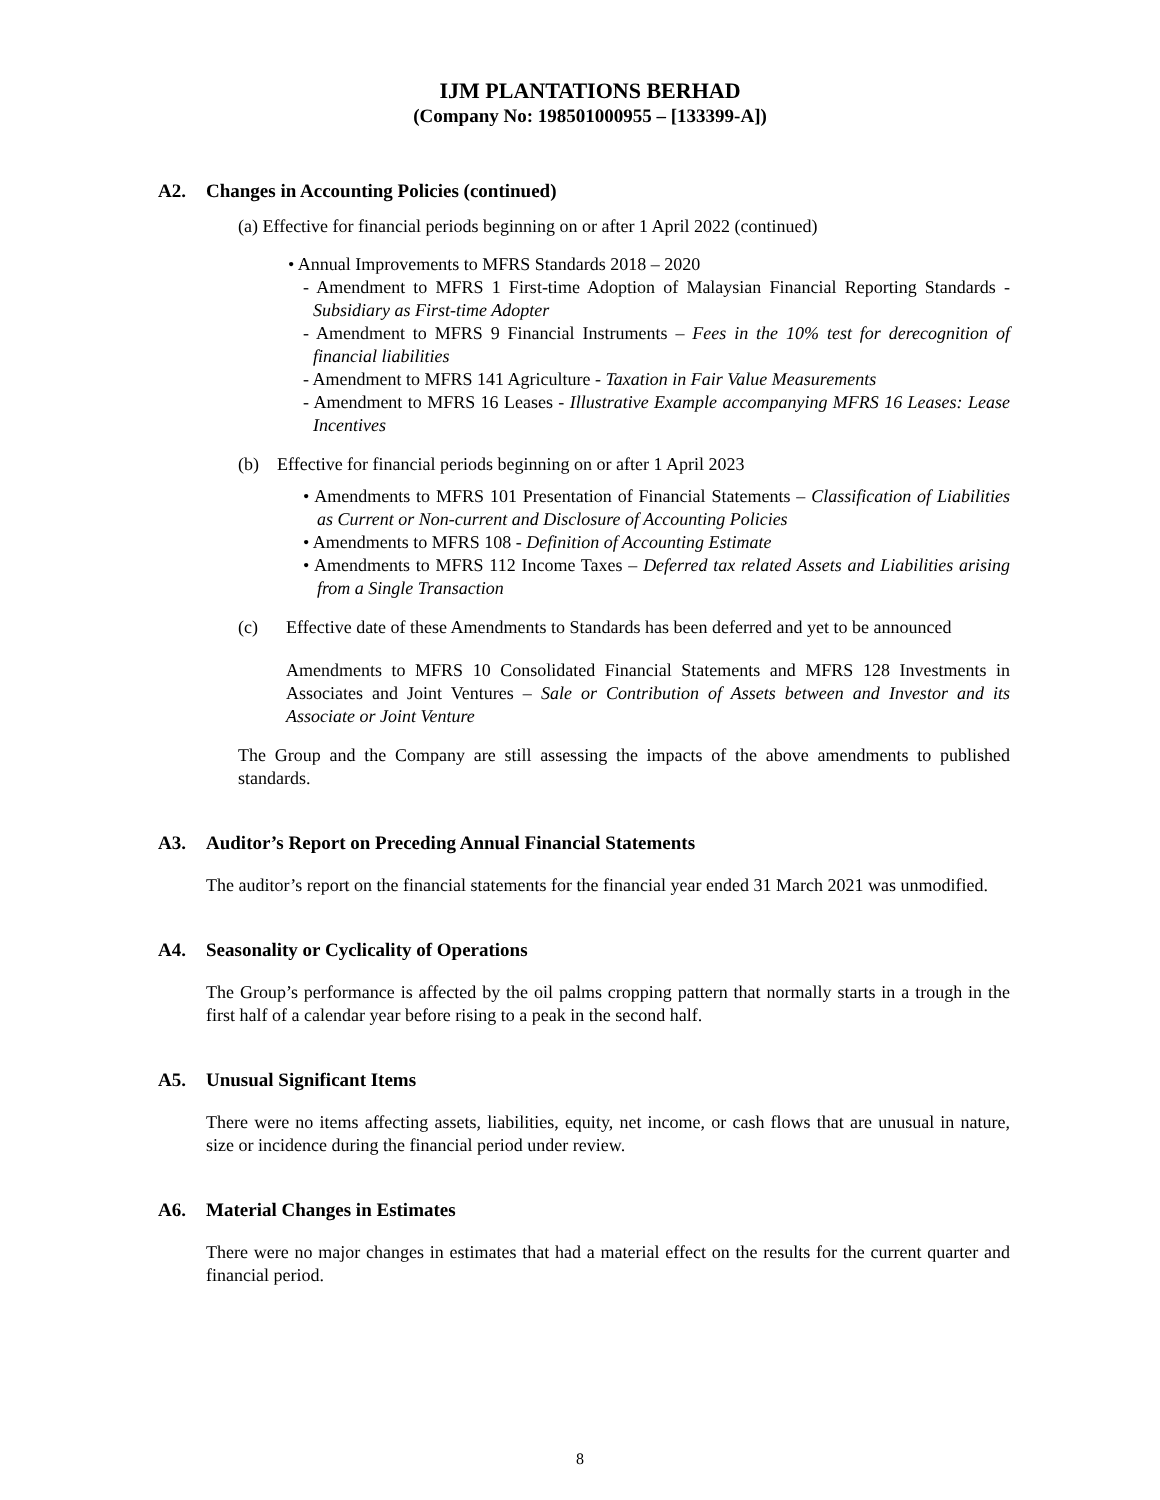IJM PLANTATIONS BERHAD
(Company No: 198501000955 – [133399-A])
A2. Changes in Accounting Policies (continued)
(a) Effective for financial periods beginning on or after 1 April 2022 (continued)
• Annual Improvements to MFRS Standards 2018 – 2020
- Amendment to MFRS 1 First-time Adoption of Malaysian Financial Reporting Standards - Subsidiary as First-time Adopter
- Amendment to MFRS 9 Financial Instruments – Fees in the 10% test for derecognition of financial liabilities
- Amendment to MFRS 141 Agriculture - Taxation in Fair Value Measurements
- Amendment to MFRS 16 Leases - Illustrative Example accompanying MFRS 16 Leases: Lease Incentives
(b) Effective for financial periods beginning on or after 1 April 2023
• Amendments to MFRS 101 Presentation of Financial Statements – Classification of Liabilities as Current or Non-current and Disclosure of Accounting Policies
• Amendments to MFRS 108 - Definition of Accounting Estimate
• Amendments to MFRS 112 Income Taxes – Deferred tax related Assets and Liabilities arising from a Single Transaction
(c) Effective date of these Amendments to Standards has been deferred and yet to be announced
Amendments to MFRS 10 Consolidated Financial Statements and MFRS 128 Investments in Associates and Joint Ventures – Sale or Contribution of Assets between and Investor and its Associate or Joint Venture
The Group and the Company are still assessing the impacts of the above amendments to published standards.
A3. Auditor’s Report on Preceding Annual Financial Statements
The auditor’s report on the financial statements for the financial year ended 31 March 2021 was unmodified.
A4. Seasonality or Cyclicality of Operations
The Group’s performance is affected by the oil palms cropping pattern that normally starts in a trough in the first half of a calendar year before rising to a peak in the second half.
A5. Unusual Significant Items
There were no items affecting assets, liabilities, equity, net income, or cash flows that are unusual in nature, size or incidence during the financial period under review.
A6. Material Changes in Estimates
There were no major changes in estimates that had a material effect on the results for the current quarter and financial period.
8